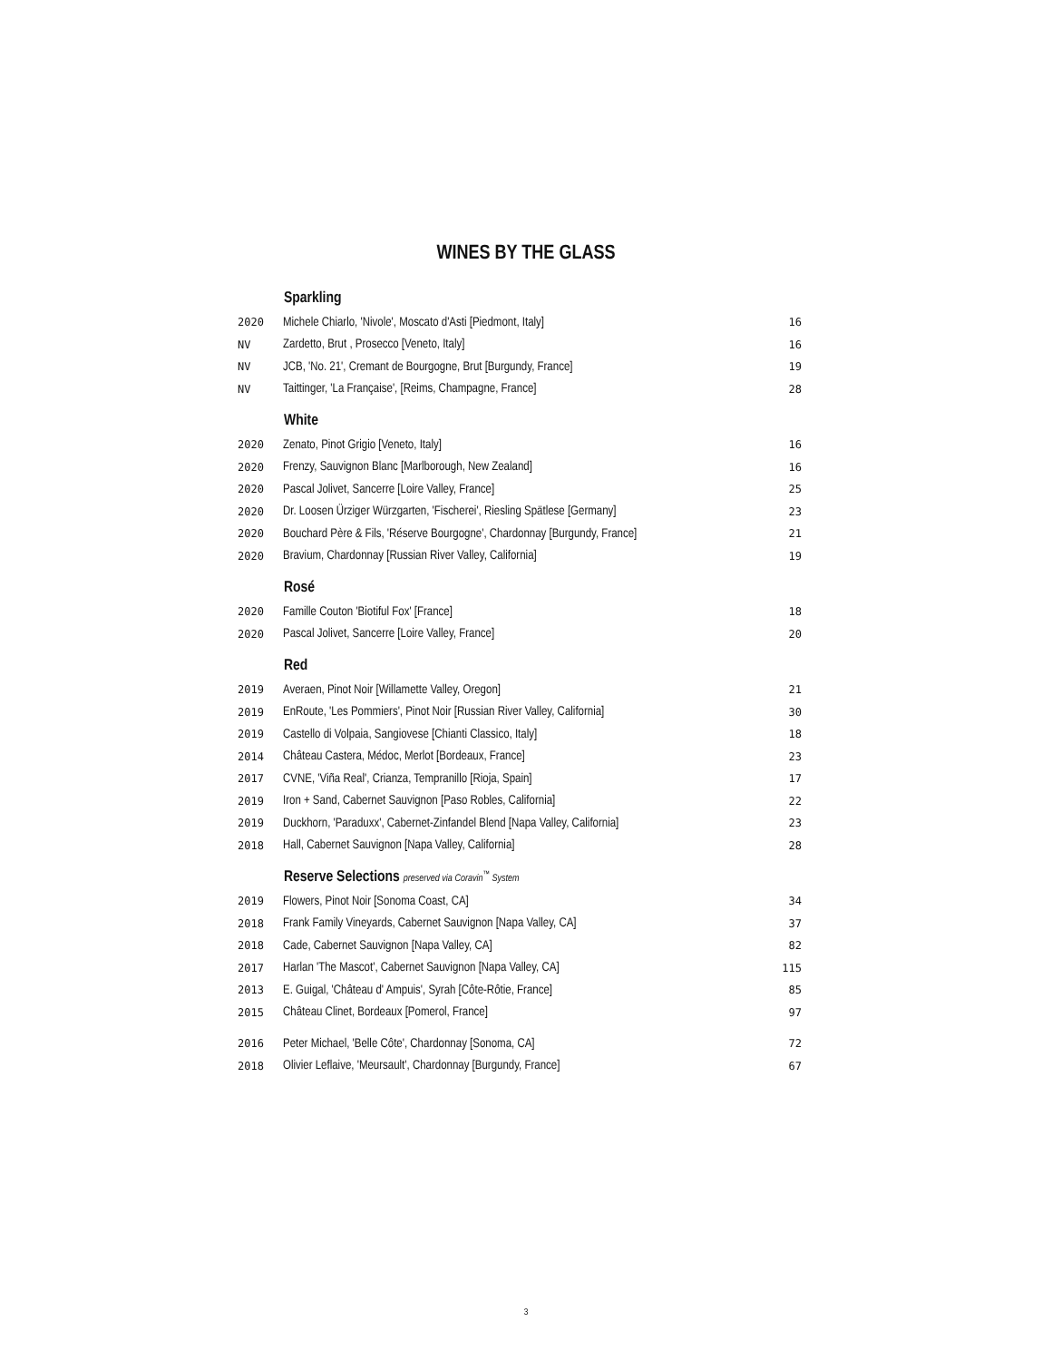WINES BY THE GLASS
| | Sparkling | |
| 2020 | Michele Chiarlo, 'Nivole', Moscato d'Asti [Piedmont, Italy] | 16 |
| NV | Zardetto, Brut , Prosecco [Veneto, Italy] | 16 |
| NV | JCB, 'No. 21', Cremant de Bourgogne, Brut [Burgundy, France] | 19 |
| NV | Taittinger, 'La Française', [Reims, Champagne, France] | 28 |
| | White | |
| 2020 | Zenato, Pinot Grigio [Veneto, Italy] | 16 |
| 2020 | Frenzy, Sauvignon Blanc [Marlborough, New Zealand] | 16 |
| 2020 | Pascal Jolivet, Sancerre [Loire Valley, France] | 25 |
| 2020 | Dr. Loosen Ürziger Würzgarten, 'Fischerei', Riesling Spätlese [Germany] | 23 |
| 2020 | Bouchard Père & Fils, 'Réserve Bourgogne', Chardonnay [Burgundy, France] | 21 |
| 2020 | Bravium, Chardonnay [Russian River Valley, California] | 19 |
| | Rosé | |
| 2020 | Famille Couton 'Biotiful Fox' [France] | 18 |
| 2020 | Pascal Jolivet, Sancerre [Loire Valley, France] | 20 |
| | Red | |
| 2019 | Averaen, Pinot Noir [Willamette Valley, Oregon] | 21 |
| 2019 | EnRoute, 'Les Pommiers', Pinot Noir [Russian River Valley, California] | 30 |
| 2019 | Castello di Volpaia, Sangiovese [Chianti Classico, Italy] | 18 |
| 2014 | Château Castera, Médoc, Merlot [Bordeaux, France] | 23 |
| 2017 | CVNE, 'Viña Real', Crianza, Tempranillo [Rioja, Spain] | 17 |
| 2019 | Iron + Sand, Cabernet Sauvignon [Paso Robles, California] | 22 |
| 2019 | Duckhorn, 'Paraduxx', Cabernet-Zinfandel Blend [Napa Valley, California] | 23 |
| 2018 | Hall, Cabernet Sauvignon [Napa Valley, California] | 28 |
| | Reserve Selections preserved via Coravin<sup>™</sup> System | |
| 2019 | Flowers, Pinot Noir [Sonoma Coast, CA] | 34 |
| 2018 | Frank Family Vineyards, Cabernet Sauvignon [Napa Valley, CA] | 37 |
| 2018 | Cade, Cabernet Sauvignon [Napa Valley, CA] | 82 |
| 2017 | Harlan 'The Mascot', Cabernet Sauvignon [Napa Valley, CA] | 115 |
| 2013 | E. Guigal, 'Château d' Ampuis', Syrah [Côte-Rôtie, France] | 85 |
| 2015 | Château Clinet, Bordeaux [Pomerol, France] | 97 |
| 2016 | Peter Michael, 'Belle Côte', Chardonnay [Sonoma, CA] | 72 |
| 2018 | Olivier Leflaive, 'Meursault', Chardonnay [Burgundy, France] | 67 |
3